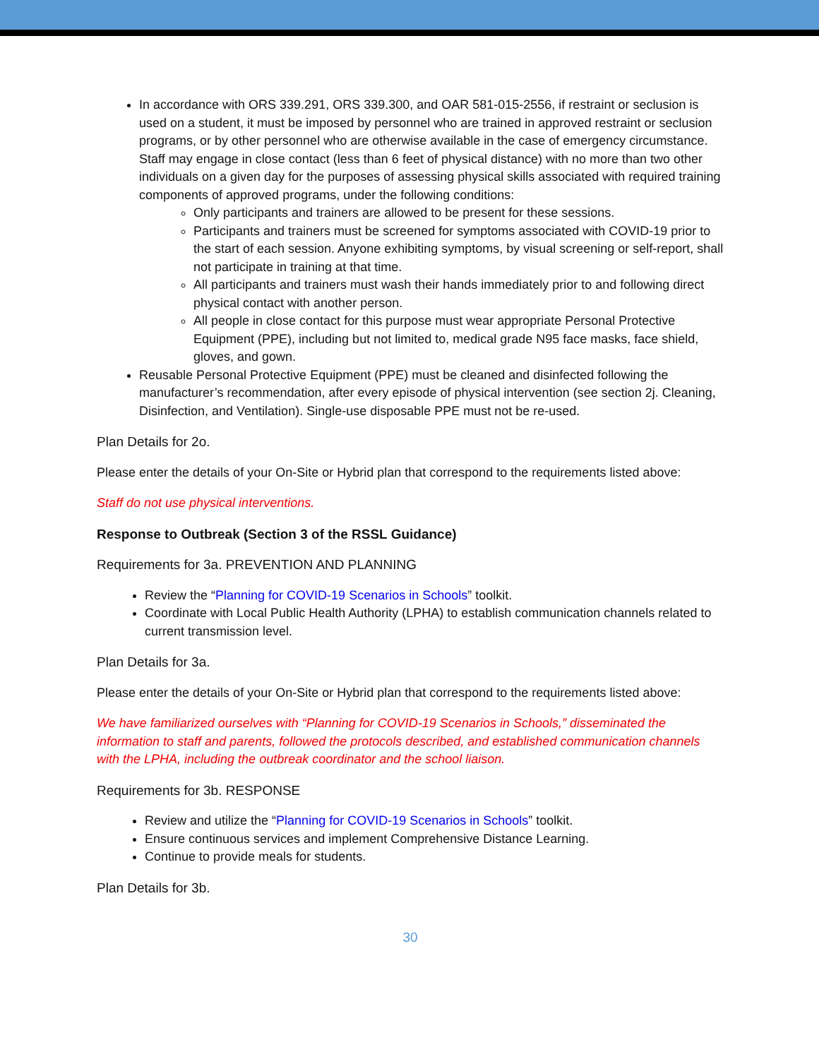In accordance with ORS 339.291, ORS 339.300, and OAR 581-015-2556, if restraint or seclusion is used on a student, it must be imposed by personnel who are trained in approved restraint or seclusion programs, or by other personnel who are otherwise available in the case of emergency circumstance. Staff may engage in close contact (less than 6 feet of physical distance) with no more than two other individuals on a given day for the purposes of assessing physical skills associated with required training components of approved programs, under the following conditions:
Only participants and trainers are allowed to be present for these sessions.
Participants and trainers must be screened for symptoms associated with COVID-19 prior to the start of each session. Anyone exhibiting symptoms, by visual screening or self-report, shall not participate in training at that time.
All participants and trainers must wash their hands immediately prior to and following direct physical contact with another person.
All people in close contact for this purpose must wear appropriate Personal Protective Equipment (PPE), including but not limited to, medical grade N95 face masks, face shield, gloves, and gown.
Reusable Personal Protective Equipment (PPE) must be cleaned and disinfected following the manufacturer’s recommendation, after every episode of physical intervention (see section 2j. Cleaning, Disinfection, and Ventilation). Single-use disposable PPE must not be re-used.
Plan Details for 2o.
Please enter the details of your On-Site or Hybrid plan that correspond to the requirements listed above:
Staff do not use physical interventions.
Response to Outbreak (Section 3 of the RSSL Guidance)
Requirements for 3a. PREVENTION AND PLANNING
Review the “Planning for COVID-19 Scenarios in Schools” toolkit.
Coordinate with Local Public Health Authority (LPHA) to establish communication channels related to current transmission level.
Plan Details for 3a.
Please enter the details of your On-Site or Hybrid plan that correspond to the requirements listed above:
We have familiarized ourselves with “Planning for COVID-19 Scenarios in Schools,” disseminated the information to staff and parents, followed the protocols described, and established communication channels with the LPHA, including the outbreak coordinator and the school liaison.
Requirements for 3b. RESPONSE
Review and utilize the “Planning for COVID-19 Scenarios in Schools” toolkit.
Ensure continuous services and implement Comprehensive Distance Learning.
Continue to provide meals for students.
Plan Details for 3b.
30